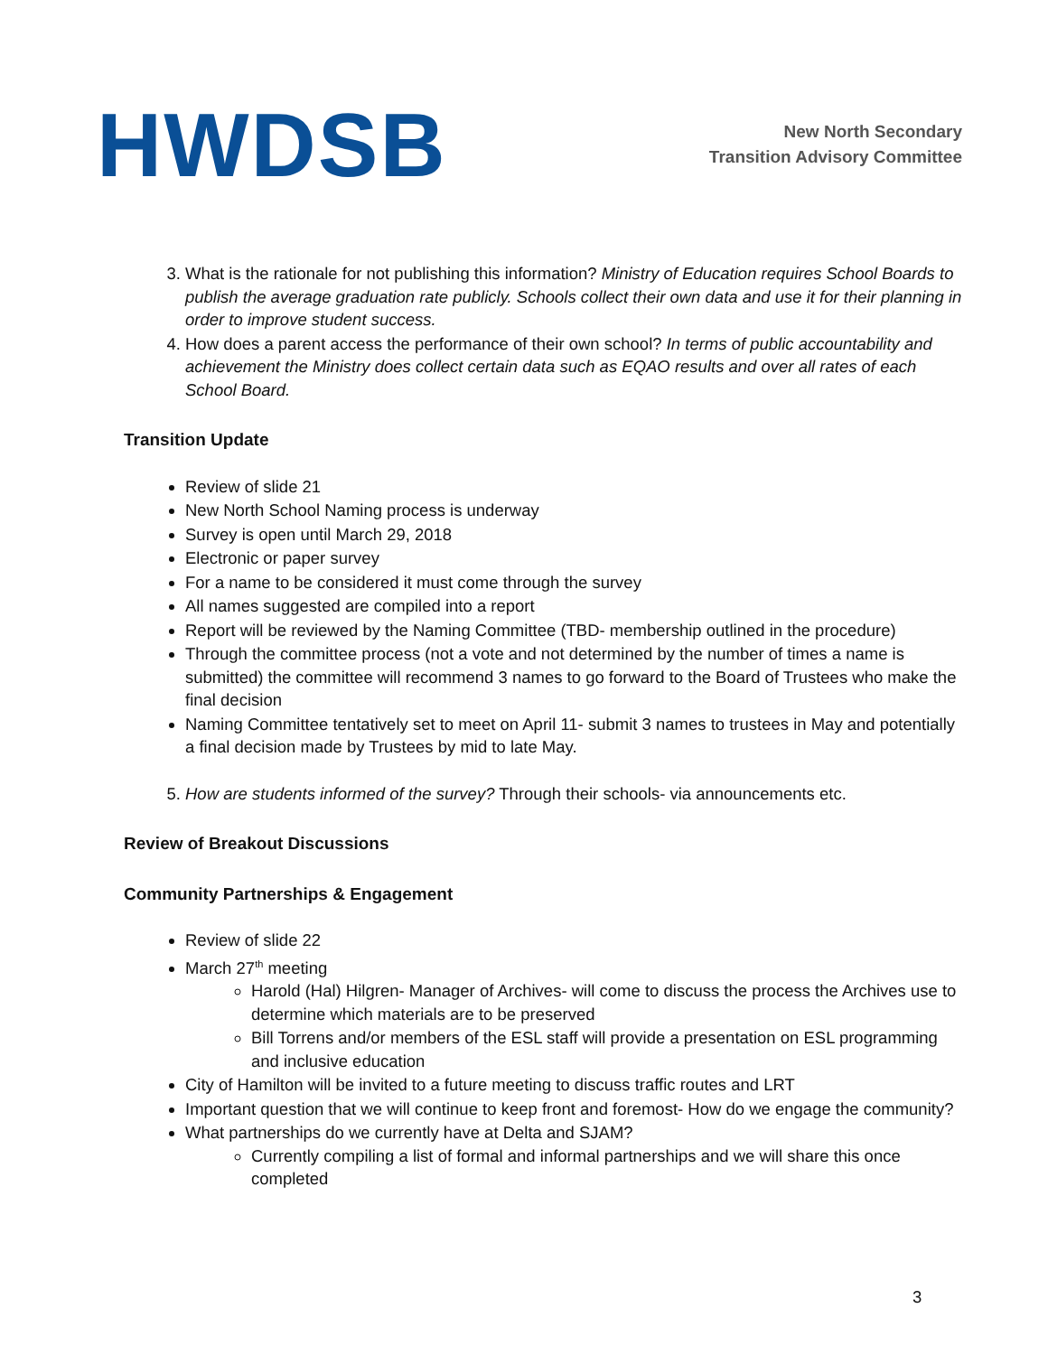HWDSB
New North Secondary
Transition Advisory Committee
3. What is the rationale for not publishing this information? Ministry of Education requires School Boards to publish the average graduation rate publicly. Schools collect their own data and use it for their planning in order to improve student success.
4. How does a parent access the performance of their own school? In terms of public accountability and achievement the Ministry does collect certain data such as EQAO results and over all rates of each School Board.
Transition Update
Review of slide 21
New North School Naming process is underway
Survey is open until March 29, 2018
Electronic or paper survey
For a name to be considered it must come through the survey
All names suggested are compiled into a report
Report will be reviewed by the Naming Committee (TBD- membership outlined in the procedure)
Through the committee process (not a vote and not determined by the number of times a name is submitted) the committee will recommend 3 names to go forward to the Board of Trustees who make the final decision
Naming Committee tentatively set to meet on April 11- submit 3 names to trustees in May and potentially a final decision made by Trustees by mid to late May.
5. How are students informed of the survey? Through their schools- via announcements etc.
Review of Breakout Discussions
Community Partnerships & Engagement
Review of slide 22
March 27<sup>th</sup> meeting
Harold (Hal) Hilgren- Manager of Archives- will come to discuss the process the Archives use to determine which materials are to be preserved
Bill Torrens and/or members of the ESL staff will provide a presentation on ESL programming and inclusive education
City of Hamilton will be invited to a future meeting to discuss traffic routes and LRT
Important question that we will continue to keep front and foremost- How do we engage the community?
What partnerships do we currently have at Delta and SJAM?
Currently compiling a list of formal and informal partnerships and we will share this once completed
3